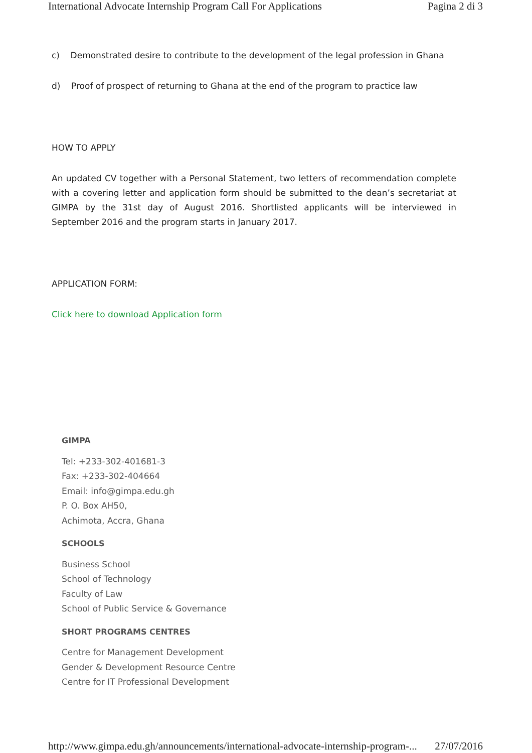International Advocate Internship Program Call For Applications Pagina 2 di 3
c) Demonstrated desire to contribute to the development of the legal profession in Ghana
d) Proof of prospect of returning to Ghana at the end of the program to practice law
HOW TO APPLY
An updated CV together with a Personal Statement, two letters of recommendation complete with a covering letter and application form should be submitted to the dean’s secretariat at GIMPA by the 31st day of August 2016. Shortlisted applicants will be interviewed in September 2016 and the program starts in January 2017.
APPLICATION FORM:
Click here to download Application form
GIMPA
Tel: +233-302-401681-3
Fax: +233-302-404664
Email: info@gimpa.edu.gh
P. O. Box AH50,
Achimota, Accra, Ghana
SCHOOLS
Business School
School of Technology
Faculty of Law
School of Public Service & Governance
SHORT PROGRAMS CENTRES
Centre for Management Development
Gender & Development Resource Centre
Centre for IT Professional Development
http://www.gimpa.edu.gh/announcements/international-advocate-internship-program-... 27/07/2016